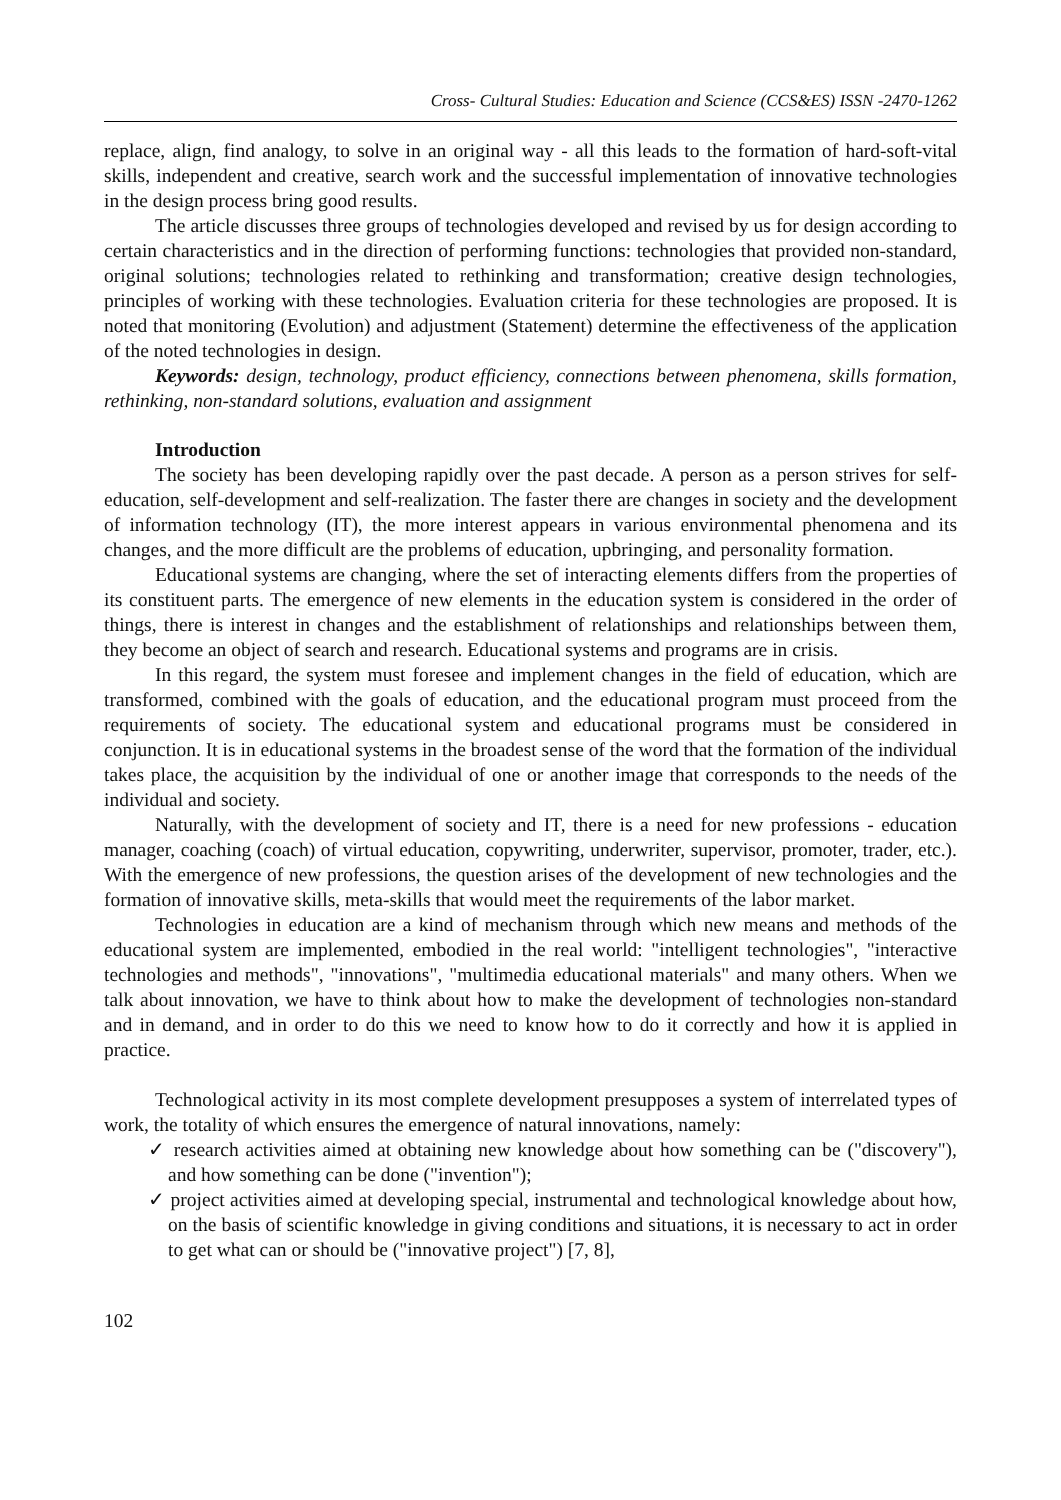Cross- Cultural Studies: Education and Science (CCS&ES) ISSN -2470-1262
replace, align, find analogy, to solve in an original way - all this leads to the formation of hard-soft-vital skills, independent and creative, search work and the successful implementation of innovative technologies in the design process bring good results.
The article discusses three groups of technologies developed and revised by us for design according to certain characteristics and in the direction of performing functions: technologies that provided non-standard, original solutions; technologies related to rethinking and transformation; creative design technologies, principles of working with these technologies. Evaluation criteria for these technologies are proposed. It is noted that monitoring (Evolution) and adjustment (Statement) determine the effectiveness of the application of the noted technologies in design.
Keywords: design, technology, product efficiency, connections between phenomena, skills formation, rethinking, non-standard solutions, evaluation and assignment
Introduction
The society has been developing rapidly over the past decade. A person as a person strives for self-education, self-development and self-realization. The faster there are changes in society and the development of information technology (IT), the more interest appears in various environmental phenomena and its changes, and the more difficult are the problems of education, upbringing, and personality formation.
Educational systems are changing, where the set of interacting elements differs from the properties of its constituent parts. The emergence of new elements in the education system is considered in the order of things, there is interest in changes and the establishment of relationships and relationships between them, they become an object of search and research. Educational systems and programs are in crisis.
In this regard, the system must foresee and implement changes in the field of education, which are transformed, combined with the goals of education, and the educational program must proceed from the requirements of society. The educational system and educational programs must be considered in conjunction. It is in educational systems in the broadest sense of the word that the formation of the individual takes place, the acquisition by the individual of one or another image that corresponds to the needs of the individual and society.
Naturally, with the development of society and IT, there is a need for new professions - education manager, coaching (coach) of virtual education, copywriting, underwriter, supervisor, promoter, trader, etc.). With the emergence of new professions, the question arises of the development of new technologies and the formation of innovative skills, meta-skills that would meet the requirements of the labor market.
Technologies in education are a kind of mechanism through which new means and methods of the educational system are implemented, embodied in the real world: "intelligent technologies", "interactive technologies and methods", "innovations", "multimedia educational materials" and many others. When we talk about innovation, we have to think about how to make the development of technologies non-standard and in demand, and in order to do this we need to know how to do it correctly and how it is applied in practice.
Technological activity in its most complete development presupposes a system of interrelated types of work, the totality of which ensures the emergence of natural innovations, namely:
✓ research activities aimed at obtaining new knowledge about how something can be ("discovery"), and how something can be done ("invention");
✓ project activities aimed at developing special, instrumental and technological knowledge about how, on the basis of scientific knowledge in giving conditions and situations, it is necessary to act in order to get what can or should be ("innovative project") [7, 8],
102